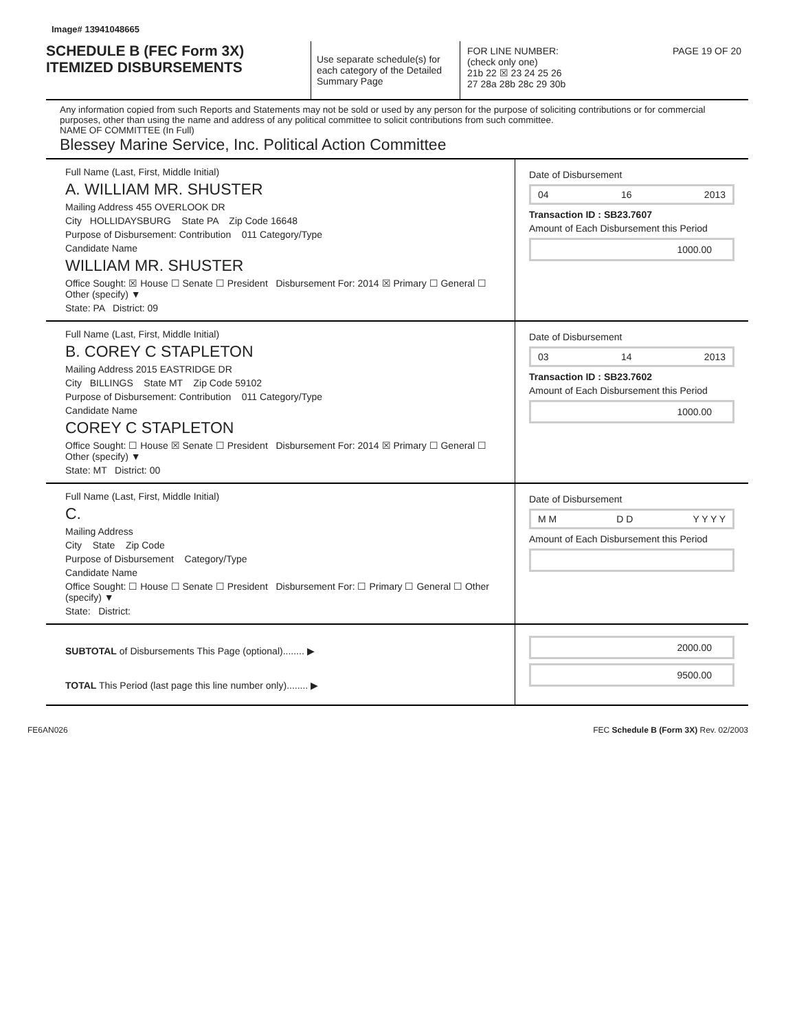Image# 13941048665
SCHEDULE B (FEC Form 3X)
ITEMIZED DISBURSEMENTS
Use separate schedule(s) for each category of the Detailed Summary Page
FOR LINE NUMBER: PAGE 19 OF 20
(check only one)
21b 22 ☒ 23 24 25 26
27 28a 28b 28c 29 30b
Any information copied from such Reports and Statements may not be sold or used by any person for the purpose of soliciting contributions or for commercial purposes, other than using the name and address of any political committee to solicit contributions from such committee.
NAME OF COMMITTEE (In Full)
Blessey Marine Service, Inc. Political Action Committee
Full Name (Last, First, Middle Initial)
A. WILLIAM MR. SHUSTER
Mailing Address 455 OVERLOOK DR
City HOLLIDAYSBURG State PA Zip Code 16648
Purpose of Disbursement: Contribution 011 Category/Type
Candidate Name
WILLIAM MR. SHUSTER
Office Sought: ☒ House ☐ Senate ☐ President Disbursement For: 2014 ☒ Primary ☐ General ☐ Other (specify) ▼
State: PA District: 09
Date of Disbursement
04 16 2013
Transaction ID : SB23.7607
Amount of Each Disbursement this Period
1000.00
Full Name (Last, First, Middle Initial)
B. COREY C STAPLETON
Mailing Address 2015 EASTRIDGE DR
City BILLINGS State MT Zip Code 59102
Purpose of Disbursement: Contribution 011 Category/Type
Candidate Name
COREY C STAPLETON
Office Sought: ☐ House ☒ Senate ☐ President Disbursement For: 2014 ☒ Primary ☐ General ☐ Other (specify) ▼
State: MT District: 00
Date of Disbursement
03 14 2013
Transaction ID : SB23.7602
Amount of Each Disbursement this Period
1000.00
Full Name (Last, First, Middle Initial)
C.
Mailing Address
City State Zip Code
Purpose of Disbursement Category/Type
Candidate Name
Office Sought: ☐ House ☐ Senate ☐ President Disbursement For: ☐ Primary ☐ General ☐ Other (specify) ▼
State: District:
Date of Disbursement
M M D D Y Y Y Y
Amount of Each Disbursement this Period
SUBTOTAL of Disbursements This Page (optional)........ ▶
TOTAL This Period (last page this line number only)........ ▶
2000.00
9500.00
FE6AN026 FEC Schedule B (Form 3X) Rev. 02/2003